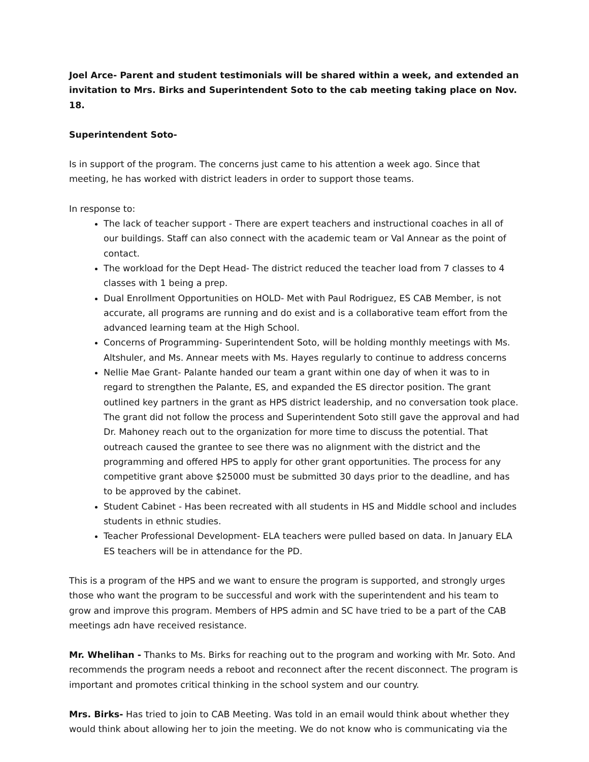Joel Arce- Parent and student testimonials will be shared within a week, and extended an invitation to Mrs. Birks and Superintendent Soto to the cab meeting taking place on Nov. 18.
Superintendent Soto-
Is in support of the program. The concerns just came to his attention a week ago. Since that meeting, he has worked with district leaders in order to support those teams.
In response to:
The lack of teacher support - There are expert teachers and instructional coaches in all of our buildings. Staff can also connect with the academic team or Val Annear as the point of contact.
The workload for the Dept Head- The district reduced the teacher load from 7 classes to 4 classes with 1 being a prep.
Dual Enrollment Opportunities on HOLD- Met with Paul Rodriguez, ES CAB Member, is not accurate, all programs are running and do exist and is a collaborative team effort from the advanced learning team at the High School.
Concerns of Programming- Superintendent Soto, will be holding monthly meetings with Ms. Altshuler, and Ms. Annear meets with Ms. Hayes regularly to continue to address concerns
Nellie Mae Grant- Palante handed our team a grant within one day of when it was to in regard to strengthen the Palante, ES, and expanded the ES director position. The grant outlined key partners in the grant as HPS district leadership, and no conversation took place. The grant did not follow the process and Superintendent Soto still gave the approval and had Dr. Mahoney reach out to the organization for more time to discuss the potential. That outreach caused the grantee to see there was no alignment with the district and the programming and offered HPS to apply for other grant opportunities. The process for any competitive grant above $25000 must be submitted 30 days prior to the deadline, and has to be approved by the cabinet.
Student Cabinet - Has been recreated with all students in HS and Middle school and includes students in ethnic studies.
Teacher Professional Development- ELA teachers were pulled based on data. In January ELA ES teachers will be in attendance for the PD.
This is a program of the HPS and we want to ensure the program is supported, and strongly urges those who want the program to be successful and work with the superintendent and his team to grow and improve this program. Members of HPS admin and SC have tried to be a part of the CAB meetings adn have received resistance.
Mr. Whelihan - Thanks to Ms. Birks for reaching out to the program and working with Mr. Soto. And recommends the program needs a reboot and reconnect after the recent disconnect. The program is important and promotes critical thinking in the school system and our country.
Mrs. Birks- Has tried to join to CAB Meeting. Was told in an email would think about whether they would think about allowing her to join the meeting. We do not know who is communicating via the